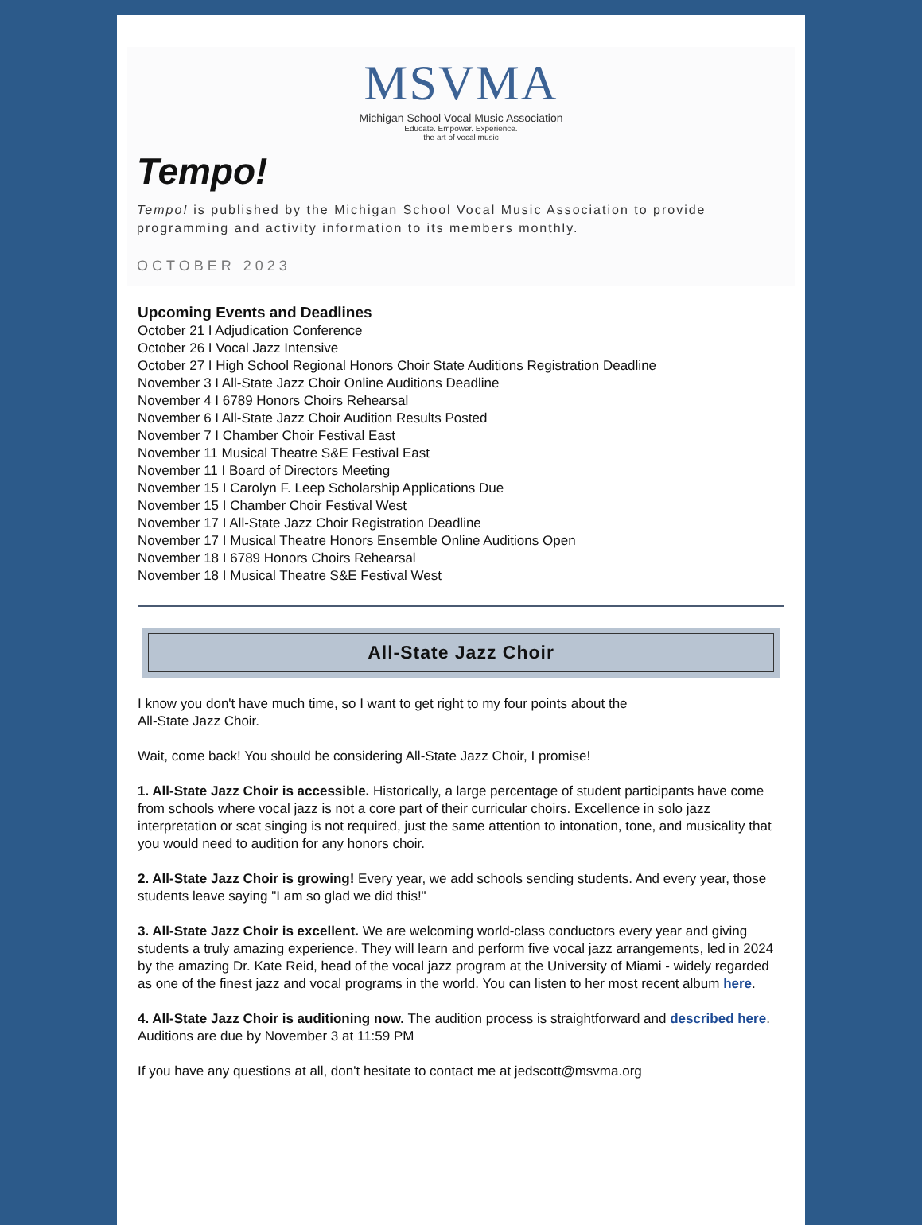MSVMA
Michigan School Vocal Music Association
Educate. Empower. Experience.
the art of vocal music
Tempo!
Tempo! is published by the Michigan School Vocal Music Association to provide programming and activity information to its members monthly.
OCTOBER 2023
Upcoming Events and Deadlines
October 21 I Adjudication Conference
October 26 I Vocal Jazz Intensive
October 27 I High School Regional Honors Choir State Auditions Registration Deadline
November 3 I All-State Jazz Choir Online Auditions Deadline
November 4 I 6789 Honors Choirs Rehearsal
November 6 I All-State Jazz Choir Audition Results Posted
November 7 I Chamber Choir Festival East
November 11 Musical Theatre S&E Festival East
November 11 I Board of Directors Meeting
November 15 I Carolyn F. Leep Scholarship Applications Due
November 15 I Chamber Choir Festival West
November 17 I All-State Jazz Choir Registration Deadline
November 17 I Musical Theatre Honors Ensemble Online Auditions Open
November 18 I 6789 Honors Choirs Rehearsal
November 18 I Musical Theatre S&E Festival West
All-State Jazz Choir
I know you don't have much time, so I want to get right to my four points about the
All-State Jazz Choir.
Wait, come back! You should be considering All-State Jazz Choir, I promise!
1. All-State Jazz Choir is accessible. Historically, a large percentage of student participants have come from schools where vocal jazz is not a core part of their curricular choirs. Excellence in solo jazz interpretation or scat singing is not required, just the same attention to intonation, tone, and musicality that you would need to audition for any honors choir.
2. All-State Jazz Choir is growing! Every year, we add schools sending students. And every year, those students leave saying "I am so glad we did this!"
3. All-State Jazz Choir is excellent. We are welcoming world-class conductors every year and giving students a truly amazing experience. They will learn and perform five vocal jazz arrangements, led in 2024 by the amazing Dr. Kate Reid, head of the vocal jazz program at the University of Miami - widely regarded as one of the finest jazz and vocal programs in the world. You can listen to her most recent album here.
4. All-State Jazz Choir is auditioning now. The audition process is straightforward and described here. Auditions are due by November 3 at 11:59 PM
If you have any questions at all, don't hesitate to contact me at jedscott@msvma.org